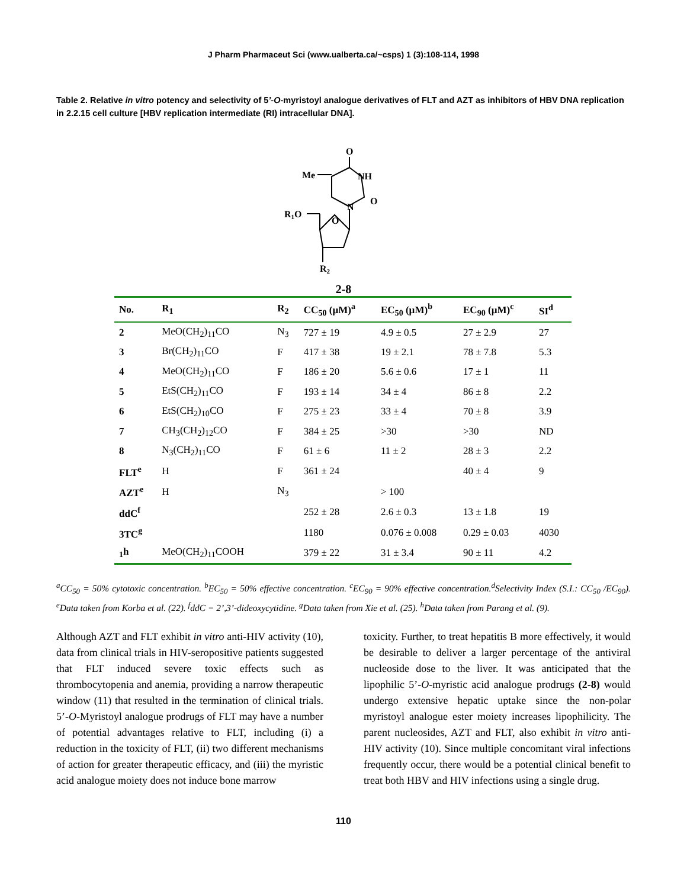J Pharm Pharmaceut Sci (www.ualberta.ca/~csps) 1 (3):108-114, 1998
Table 2. Relative in vitro potency and selectivity of 5’-O-myristoyl analogue derivatives of FLT and AZT as inhibitors of HBV DNA replication in 2.2.15 cell culture [HBV replication intermediate (RI) intracellular DNA].
O
Me
NH
N
O
O
R1O
R2
2-8
| No. | R<sub>1</sub> | R<sub>2</sub> | CC<sub>50</sub> (µM)<sup>a</sup> | EC<sub>50</sub> (µM)<sup>b</sup> | EC<sub>90</sub> (µM)<sup>c</sup> | SI<sup>d</sup> |
| --- | --- | --- | --- | --- | --- | --- |
| 2 | MeO(CH<sub>2</sub>)<sub>11</sub>CO | N<sub>3</sub> | 727 ± 19 | 4.9 ± 0.5 | 27 ± 2.9 | 27 |
| 3 | Br(CH<sub>2</sub>)<sub>11</sub>CO | F | 417 ± 38 | 19 ± 2.1 | 78 ± 7.8 | 5.3 |
| 4 | MeO(CH<sub>2</sub>)<sub>11</sub>CO | F | 186 ± 20 | 5.6 ± 0.6 | 17 ± 1 | 11 |
| 5 | EtS(CH<sub>2</sub>)<sub>11</sub>CO | F | 193 ± 14 | 34 ± 4 | 86 ± 8 | 2.2 |
| 6 | EtS(CH<sub>2</sub>)<sub>10</sub>CO | F | 275 ± 23 | 33 ± 4 | 70 ± 8 | 3.9 |
| 7 | CH<sub>3</sub>(CH<sub>2</sub>)<sub>12</sub>CO | F | 384 ± 25 | >30 | >30 | ND |
| 8 | N<sub>3</sub>(CH<sub>2</sub>)<sub>11</sub>CO | F | 61 ± 6 | 11 ± 2 | 28 ± 3 | 2.2 |
| FLT<sup>e</sup> | H | F | 361 ± 24 | | 40 ± 4 | 9 |
| AZT<sup>e</sup> | H | N<sub>3</sub> | | > 100 | | |
| ddC<sup>f</sup> | | | 252 ± 28 | 2.6 ± 0.3 | 13 ± 1.8 | 19 |
| 3TC<sup>g</sup> | | | 1180 | 0.076 ± 0.008 | 0.29 ± 0.03 | 4030 |
| <sub>1</sub>h | MeO(CH<sub>2</sub>)<sub>11</sub>COOH | | 379 ± 22 | 31 ± 3.4 | 90 ± 11 | 4.2 |
<sup>a</sup> CC<sub>50</sub> = 50% cytotoxic concentration. <sup>b</sup>EC<sub>50</sub> = 50% effective concentration. <sup>c</sup>EC<sub>90</sub> = 90% effective concentration.<sup>d</sup>Selectivity Index (S.I.: CC<sub>50</sub> /EC<sub>90</sub>). <sup>e</sup>Data taken from Korba et al. (22). <sup>f</sup>ddC = 2’,3’-dideoxycytidine. <sup>g</sup>Data taken from Xie et al. (25). <sup>h</sup>Data taken from Parang et al. (9).
Although AZT and FLT exhibit in vitro anti-HIV activity (10), data from clinical trials in HIV-seropositive patients suggested that FLT induced severe toxic effects such as thrombocytopenia and anemia, providing a narrow therapeutic window (11) that resulted in the termination of clinical trials. 5’-O-Myristoyl analogue prodrugs of FLT may have a number of potential advantages relative to FLT, including (i) a reduction in the toxicity of FLT, (ii) two different mechanisms of action for greater therapeutic efficacy, and (iii) the myristic acid analogue moiety does not induce bone marrow
toxicity. Further, to treat hepatitis B more effectively, it would be desirable to deliver a larger percentage of the antiviral nucleoside dose to the liver. It was anticipated that the lipophilic 5’-O-myristic acid analogue prodrugs (2-8) would undergo extensive hepatic uptake since the non-polar myristoyl analogue ester moiety increases lipophilicity. The parent nucleosides, AZT and FLT, also exhibit in vitro anti-HIV activity (10). Since multiple concomitant viral infections frequently occur, there would be a potential clinical benefit to treat both HBV and HIV infections using a single drug.
110